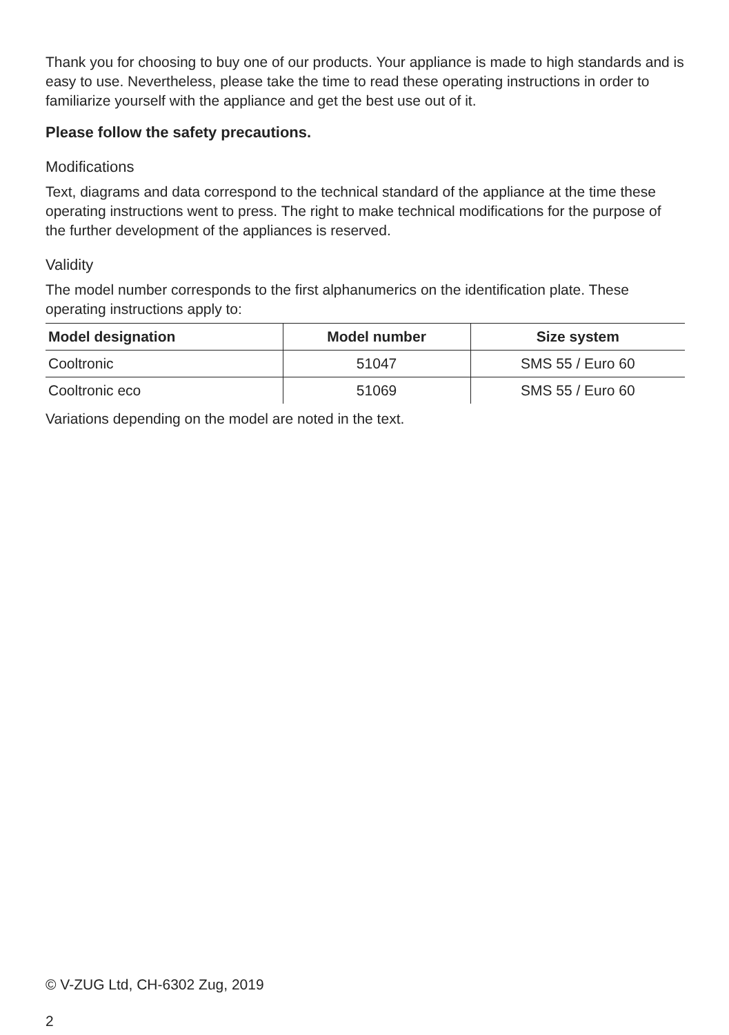Thank you for choosing to buy one of our products. Your appliance is made to high standards and is easy to use. Nevertheless, please take the time to read these operating instructions in order to familiarize yourself with the appliance and get the best use out of it.
Please follow the safety precautions.
Modifications
Text, diagrams and data correspond to the technical standard of the appliance at the time these operating instructions went to press. The right to make technical modifications for the purpose of the further development of the appliances is reserved.
Validity
The model number corresponds to the first alphanumerics on the identification plate. These operating instructions apply to:
| Model designation | Model number | Size system |
| --- | --- | --- |
| Cooltronic | 51047 | SMS 55 / Euro 60 |
| Cooltronic eco | 51069 | SMS 55 / Euro 60 |
Variations depending on the model are noted in the text.
© V-ZUG Ltd, CH-6302 Zug, 2019
2